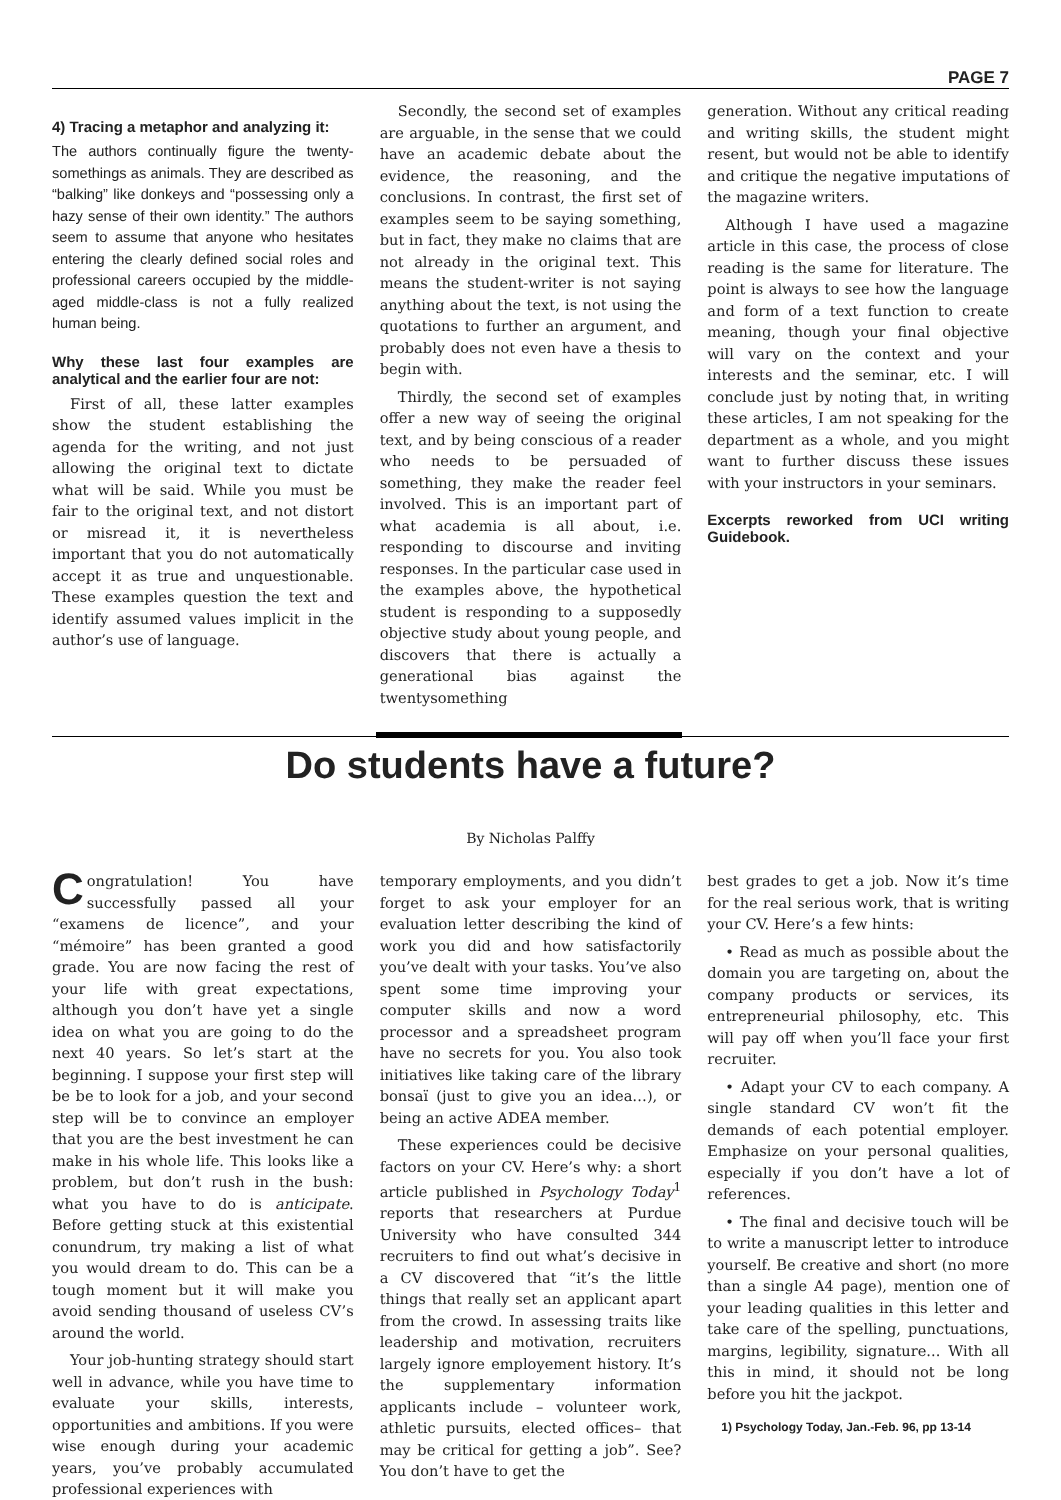PAGE 7
4) Tracing a metaphor and analyzing it:
The authors continually figure the twenty-somethings as animals. They are described as “balking” like donkeys and “possessing only a hazy sense of their own identity.” The authors seem to assume that anyone who hesitates entering the clearly defined social roles and professional careers occupied by the middle-aged middle-class is not a fully realized human being.
Why these last four examples are analytical and the earlier four are not:
First of all, these latter examples show the student establishing the agenda for the writing, and not just allowing the original text to dictate what will be said. While you must be fair to the original text, and not distort or misread it, it is nevertheless important that you do not automatically accept it as true and unquestionable. These examples question the text and identify assumed values implicit in the author’s use of language.
Secondly, the second set of examples are arguable, in the sense that we could have an academic debate about the evidence, the reasoning, and the conclusions. In contrast, the first set of examples seem to be saying something, but in fact, they make no claims that are not already in the original text. This means the student-writer is not saying anything about the text, is not using the quotations to further an argument, and probably does not even have a thesis to begin with.
Thirdly, the second set of examples offer a new way of seeing the original text, and by being conscious of a reader who needs to be persuaded of something, they make the reader feel involved. This is an important part of what academia is all about, i.e. responding to discourse and inviting responses. In the particular case used in the examples above, the hypothetical student is responding to a supposedly objective study about young people, and discovers that there is actually a generational bias against the twentysomething
generation. Without any critical reading and writing skills, the student might resent, but would not be able to identify and critique the negative imputations of the magazine writers.
Although I have used a magazine article in this case, the process of close reading is the same for literature. The point is always to see how the language and form of a text function to create meaning, though your final objective will vary on the context and your interests and the seminar, etc. I will conclude just by noting that, in writing these articles, I am not speaking for the department as a whole, and you might want to further discuss these issues with your instructors in your seminars.
Excerpts reworked from UCI writing Guidebook.
Do students have a future?
By Nicholas Palffy
Congratulation! You have successfully passed all your “examens de licence”, and your “mémoire” has been granted a good grade. You are now facing the rest of your life with great expectations, although you don’t have yet a single idea on what you are going to do the next 40 years. So let’s start at the beginning. I suppose your first step will be be to look for a job, and your second step will be to convince an employer that you are the best investment he can make in his whole life. This looks like a problem, but don’t rush in the bush: what you have to do is anticipate. Before getting stuck at this existential conundrum, try making a list of what you would dream to do. This can be a tough moment but it will make you avoid sending thousand of useless CV’s around the world.
Your job-hunting strategy should start well in advance, while you have time to evaluate your skills, interests, opportunities and ambitions. If you were wise enough during your academic years, you’ve probably accumulated professional experiences with
temporary employments, and you didn’t forget to ask your employer for an evaluation letter describing the kind of work you did and how satisfactorily you’ve dealt with your tasks. You’ve also spent some time improving your computer skills and now a word processor and a spreadsheet program have no secrets for you. You also took initiatives like taking care of the library bonsaï (just to give you an idea…), or being an active ADEA member.
These experiences could be decisive factors on your CV. Here’s why: a short article published in Psychology Today<sup>1</sup> reports that researchers at Purdue University who have consulted 344 recruiters to find out what’s decisive in a CV discovered that “it’s the little things that really set an applicant apart from the crowd. In assessing traits like leadership and motivation, recruiters largely ignore employement history. It’s the supplementary information applicants include – volunteer work, athletic pursuits, elected offices– that may be critical for getting a job”. See? You don’t have to get the
best grades to get a job. Now it’s time for the real serious work, that is writing your CV. Here’s a few hints:
• Read as much as possible about the domain you are targeting on, about the company products or services, its entrepreneurial philosophy, etc. This will pay off when you’ll face your first recruiter.
• Adapt your CV to each company. A single standard CV won’t fit the demands of each potential employer. Emphasize on your personal qualities, especially if you don’t have a lot of references.
• The final and decisive touch will be to write a manuscript letter to introduce yourself. Be creative and short (no more than a single A4 page), mention one of your leading qualities in this letter and take care of the spelling, punctuations, margins, legibility, signature... With all this in mind, it should not be long before you hit the jackpot.
1) Psychology Today, Jan.-Feb. 96, pp 13-14